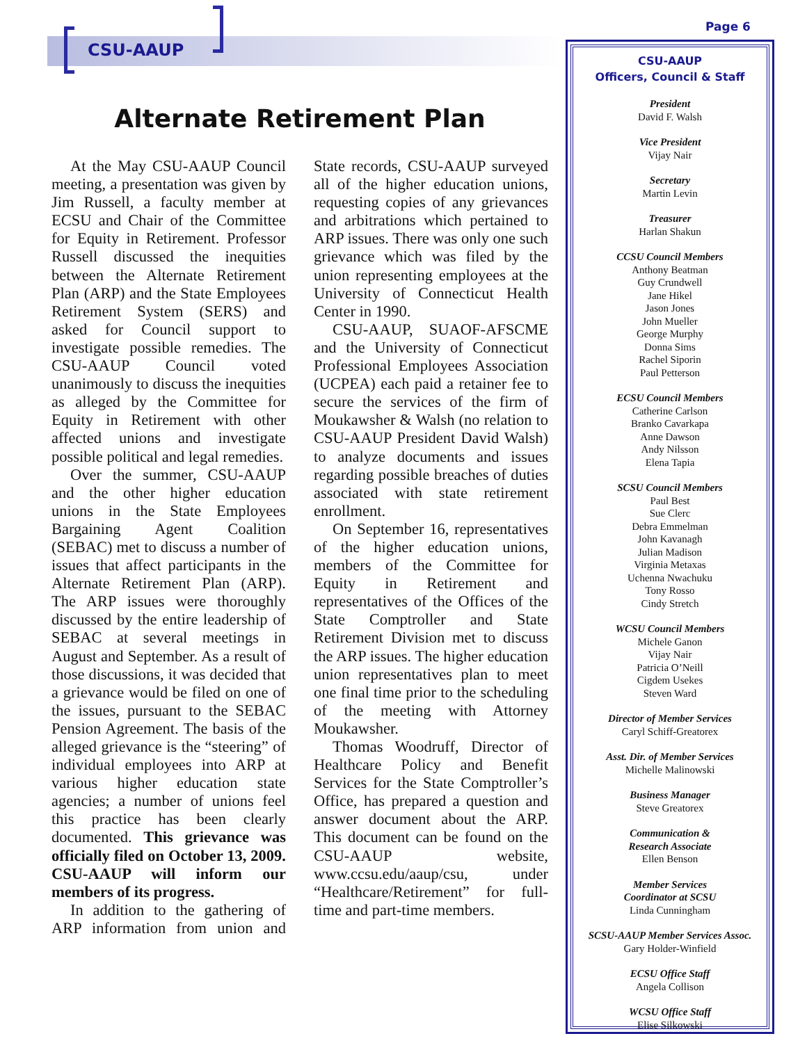CSU-AAUP
Page 6
Alternate Retirement Plan
At the May CSU-AAUP Council meeting, a presentation was given by Jim Russell, a faculty member at ECSU and Chair of the Committee for Equity in Retirement. Professor Russell discussed the inequities between the Alternate Retirement Plan (ARP) and the State Employees Retirement System (SERS) and asked for Council support to investigate possible remedies. The CSU-AAUP Council voted unanimously to discuss the inequities as alleged by the Committee for Equity in Retirement with other affected unions and investigate possible political and legal remedies.
Over the summer, CSU-AAUP and the other higher education unions in the State Employees Bargaining Agent Coalition (SEBAC) met to discuss a number of issues that affect participants in the Alternate Retirement Plan (ARP). The ARP issues were thoroughly discussed by the entire leadership of SEBAC at several meetings in August and September. As a result of those discussions, it was decided that a grievance would be filed on one of the issues, pursuant to the SEBAC Pension Agreement. The basis of the alleged grievance is the “steering” of individual employees into ARP at various higher education state agencies; a number of unions feel this practice has been clearly documented. This grievance was officially filed on October 13, 2009. CSU-AAUP will inform our members of its progress.
In addition to the gathering of ARP information from union and State records, CSU-AAUP surveyed all of the higher education unions, requesting copies of any grievances and arbitrations which pertained to ARP issues. There was only one such grievance which was filed by the union representing employees at the University of Connecticut Health Center in 1990.
CSU-AAUP, SUAOF-AFSCME and the University of Connecticut Professional Employees Association (UCPEA) each paid a retainer fee to secure the services of the firm of Moukawsher & Walsh (no relation to CSU-AAUP President David Walsh) to analyze documents and issues regarding possible breaches of duties associated with state retirement enrollment.
On September 16, representatives of the higher education unions, members of the Committee for Equity in Retirement and representatives of the Offices of the State Comptroller and State Retirement Division met to discuss the ARP issues. The higher education union representatives plan to meet one final time prior to the scheduling of the meeting with Attorney Moukawsher.
Thomas Woodruff, Director of Healthcare Policy and Benefit Services for the State Comptroller’s Office, has prepared a question and answer document about the ARP. This document can be found on the CSU-AAUP website, www.ccsu.edu/aaup/csu, under “Healthcare/Retirement” for full-time and part-time members.
CSU-AAUP
Officers, Council & Staff
President
David F. Walsh
Vice President
Vijay Nair
Secretary
Martin Levin
Treasurer
Harlan Shakun
CCSU Council Members
Anthony Beatman
Guy Crundwell
Jane Hikel
Jason Jones
John Mueller
George Murphy
Donna Sims
Rachel Siporin
Paul Petterson
ECSU Council Members
Catherine Carlson
Branko Cavarkapa
Anne Dawson
Andy Nilsson
Elena Tapia
SCSU Council Members
Paul Best
Sue Clerc
Debra Emmelman
John Kavanagh
Julian Madison
Virginia Metaxas
Uchenna Nwachuku
Tony Rosso
Cindy Stretch
WCSU Council Members
Michele Ganon
Vijay Nair
Patricia O’Neill
Cigdem Usekes
Steven Ward
Director of Member Services
Caryl Schiff-Greatorex
Asst. Dir. of Member Services
Michelle Malinowski
Business Manager
Steve Greatorex
Communication &
Research Associate
Ellen Benson
Member Services
Coordinator at SCSU
Linda Cunningham
SCSU-AAUP Member Services Assoc.
Gary Holder-Winfield
ECSU Office Staff
Angela Collison
WCSU Office Staff
Elise Silkowski